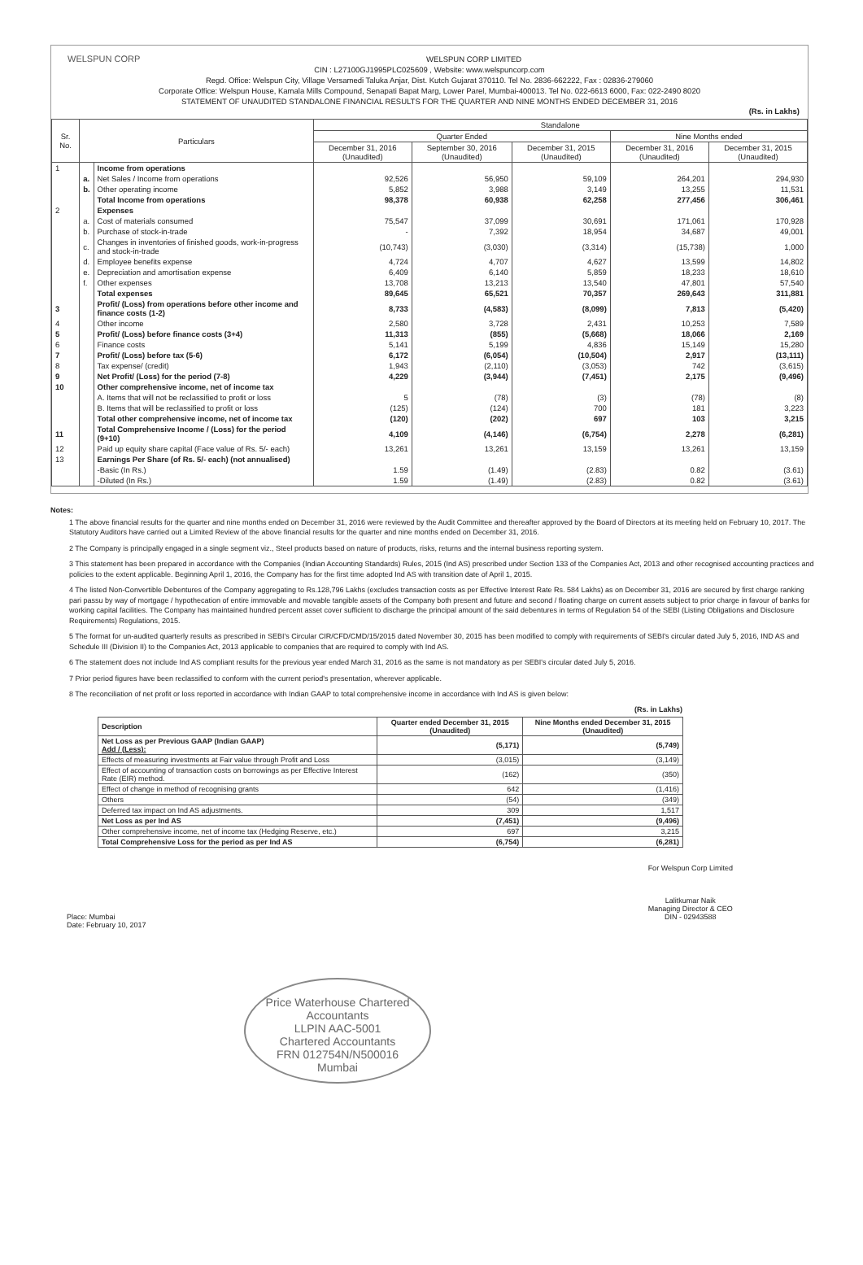WELSPUN CORP
WELSPUN CORP LIMITED
CIN : L27100GJ1995PLC025609 , Website: www.welspuncorp.com
Regd. Office: Welspun City, Village Versamedi Taluka Anjar, Dist. Kutch Gujarat 370110. Tel No. 2836-662222, Fax : 02836-279060
Corporate Office: Welspun House, Kamala Mills Compound, Senapati Bapat Marg, Lower Parel, Mumbai-400013. Tel No. 022-6613 6000, Fax: 022-2490 8020
STATEMENT OF UNAUDITED STANDALONE FINANCIAL RESULTS FOR THE QUARTER AND NINE MONTHS ENDED DECEMBER 31, 2016
(Rs. in Lakhs)
| Sr. No. | Particulars | | Standalone | | | | |
| --- | --- | --- | --- | --- | --- | --- | --- |
| | | | Quarter Ended | | | Nine Months ended | |
| | | | December 31, 2016 (Unaudited) | September 30, 2016 (Unaudited) | December 31, 2015 (Unaudited) | December 31, 2016 (Unaudited) | December 31, 2015 (Unaudited) |
| 1 | | Income from operations | | | | | |
| | a. | Net Sales / Income from operations | 92,526 | 56,950 | 59,109 | 264,201 | 294,930 |
| | b. | Other operating income | 5,852 | 3,988 | 3,149 | 13,255 | 11,531 |
| | | Total Income from operations | 98,378 | 60,938 | 62,258 | 277,456 | 306,461 |
| 2 | | Expenses | | | | | |
| | a. | Cost of materials consumed | 75,547 | 37,099 | 30,691 | 171,061 | 170,928 |
| | b. | Purchase of stock-in-trade | - | 7,392 | 18,954 | 34,687 | 49,001 |
| | c. | Changes in inventories of finished goods, work-in-progress and stock-in-trade | (10,743) | (3,030) | (3,314) | (15,738) | 1,000 |
| | d. | Employee benefits expense | 4,724 | 4,707 | 4,627 | 13,599 | 14,802 |
| | e. | Depreciation and amortisation expense | 6,409 | 6,140 | 5,859 | 18,233 | 18,610 |
| | f. | Other expenses | 13,708 | 13,213 | 13,540 | 47,801 | 57,540 |
| | | Total expenses | 89,645 | 65,521 | 70,357 | 269,643 | 311,881 |
| 3 | | Profit/ (Loss) from operations before other income and finance costs (1-2) | 8,733 | (4,583) | (8,099) | 7,813 | (5,420) |
| 4 | | Other income | 2,580 | 3,728 | 2,431 | 10,253 | 7,589 |
| 5 | | Profit/ (Loss) before finance costs (3+4) | 11,313 | (855) | (5,668) | 18,066 | 2,169 |
| 6 | | Finance costs | 5,141 | 5,199 | 4,836 | 15,149 | 15,280 |
| 7 | | Profit/ (Loss) before tax (5-6) | 6,172 | (6,054) | (10,504) | 2,917 | (13,111) |
| 8 | | Tax expense/ (credit) | 1,943 | (2,110) | (3,053) | 742 | (3,615) |
| 9 | | Net Profit/ (Loss) for the period (7-8) | 4,229 | (3,944) | (7,451) | 2,175 | (9,496) |
| 10 | | Other comprehensive income, net of income tax | | | | | |
| | | A. Items that will not be reclassified to profit or loss | 5 | (78) | (3) | (78) | (8) |
| | | B. Items that will be reclassified to profit or loss | (125) | (124) | 700 | 181 | 3,223 |
| | | Total other comprehensive income, net of income tax | (120) | (202) | 697 | 103 | 3,215 |
| 11 | | Total Comprehensive Income / (Loss) for the period (9+10) | 4,109 | (4,146) | (6,754) | 2,278 | (6,281) |
| 12 | | Paid up equity share capital (Face value of Rs. 5/- each) | 13,261 | 13,261 | 13,159 | 13,261 | 13,159 |
| 13 | | Earnings Per Share (of Rs. 5/- each) (not annualised) | | | | | |
| | | -Basic (In Rs.) | 1.59 | (1.49) | (2.83) | 0.82 | (3.61) |
| | | -Diluted (In Rs.) | 1.59 | (1.49) | (2.83) | 0.82 | (3.61) |
Notes:
1 The above financial results for the quarter and nine months ended on December 31, 2016 were reviewed by the Audit Committee and thereafter approved by the Board of Directors at its meeting held on February 10, 2017. The Statutory Auditors have carried out a Limited Review of the above financial results for the quarter and nine months ended on December 31, 2016.
2 The Company is principally engaged in a single segment viz., Steel products based on nature of products, risks, returns and the internal business reporting system.
3 This statement has been prepared in accordance with the Companies (Indian Accounting Standards) Rules, 2015 (Ind AS) prescribed under Section 133 of the Companies Act, 2013 and other recognised accounting practices and policies to the extent applicable. Beginning April 1, 2016, the Company has for the first time adopted Ind AS with transition date of April 1, 2015.
4 The listed Non-Convertible Debentures of the Company aggregating to Rs.128,796 Lakhs (excludes transaction costs as per Effective Interest Rate Rs. 584 Lakhs) as on December 31, 2016 are secured by first charge ranking pari passu by way of mortgage / hypothecation of entire immovable and movable tangible assets of the Company both present and future and second / floating charge on current assets subject to prior charge in favour of banks for working capital facilities. The Company has maintained hundred percent asset cover sufficient to discharge the principal amount of the said debentures in terms of Regulation 54 of the SEBI (Listing Obligations and Disclosure Requirements) Regulations, 2015.
5 The format for un-audited quarterly results as prescribed in SEBI's Circular CIR/CFD/CMD/15/2015 dated November 30, 2015 has been modified to comply with requirements of SEBI's circular dated July 5, 2016, IND AS and Schedule III (Division II) to the Companies Act, 2013 applicable to companies that are required to comply with Ind AS.
6 The statement does not include Ind AS compliant results for the previous year ended March 31, 2016 as the same is not mandatory as per SEBI's circular dated July 5, 2016.
7 Prior period figures have been reclassified to conform with the current period's presentation, wherever applicable.
8 The reconciliation of net profit or loss reported in accordance with Indian GAAP to total comprehensive income in accordance with Ind AS is given below:
(Rs. in Lakhs)
| Description | Quarter ended December 31, 2015 (Unaudited) | Nine Months ended December 31, 2015 (Unaudited) |
| --- | --- | --- |
| Net Loss as per Previous GAAP (Indian GAAP) Add / (Less): | (5,171) | (5,749) |
| Effects of measuring investments at Fair value through Profit and Loss | (3,015) | (3,149) |
| Effect of accounting of transaction costs on borrowings as per Effective Interest Rate (EIR) method. | (162) | (350) |
| Effect of change in method of recognising grants | 642 | (1,416) |
| Others | (54) | (349) |
| Deferred tax impact on Ind AS adjustments. | 309 | 1,517 |
| Net Loss as per Ind AS | (7,451) | (9,496) |
| Other comprehensive income, net of income tax (Hedging Reserve, etc.) | 697 | 3,215 |
| Total Comprehensive Loss for the period as per Ind AS | (6,754) | (6,281) |
Place: Mumbai
Date: February 10, 2017
For Welspun Corp Limited
Lalitkumar Naik
Managing Director & CEO
DIN - 02943588
Price Waterhouse Chartered Accountants
LLPIN AAC-5001
Chartered Accountants
FRN 012754N/N500016
Mumbai